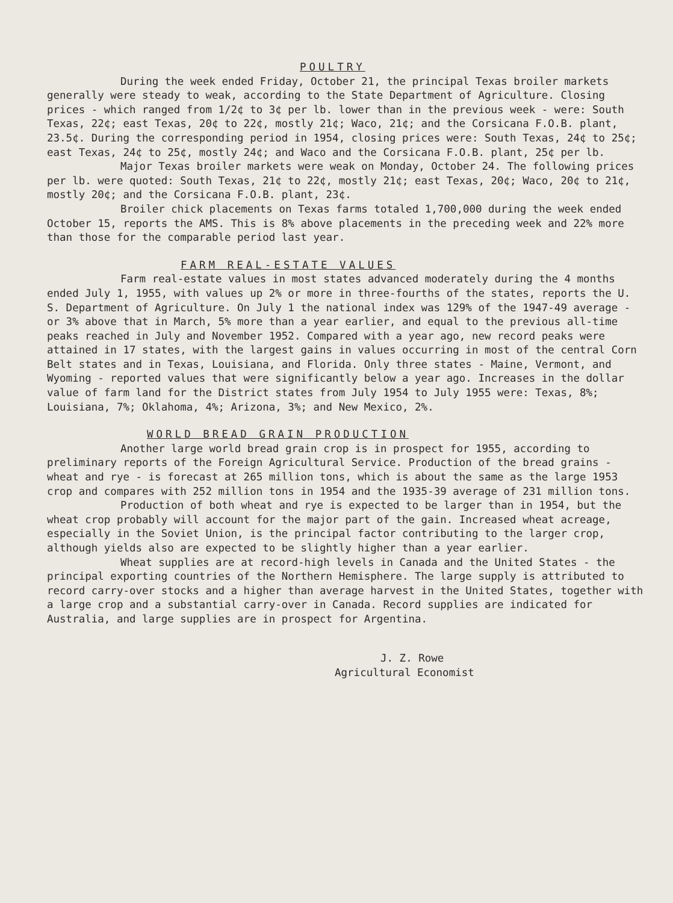POULTRY
During the week ended Friday, October 21, the principal Texas broiler markets generally were steady to weak, according to the State Department of Agriculture. Closing prices - which ranged from 1/2¢ to 3¢ per lb. lower than in the previous week - were: South Texas, 22¢; east Texas, 20¢ to 22¢, mostly 21¢; Waco, 21¢; and the Corsicana F.O.B. plant, 23.5¢. During the corresponding period in 1954, closing prices were: South Texas, 24¢ to 25¢; east Texas, 24¢ to 25¢, mostly 24¢; and Waco and the Corsicana F.O.B. plant, 25¢ per lb.
Major Texas broiler markets were weak on Monday, October 24. The following prices per lb. were quoted: South Texas, 21¢ to 22¢, mostly 21¢; east Texas, 20¢; Waco, 20¢ to 21¢, mostly 20¢; and the Corsicana F.O.B. plant, 23¢.
Broiler chick placements on Texas farms totaled 1,700,000 during the week ended October 15, reports the AMS. This is 8% above placements in the preceding week and 22% more than those for the comparable period last year.
FARM REAL-ESTATE VALUES
Farm real-estate values in most states advanced moderately during the 4 months ended July 1, 1955, with values up 2% or more in three-fourths of the states, reports the U. S. Department of Agriculture. On July 1 the national index was 129% of the 1947-49 average - or 3% above that in March, 5% more than a year earlier, and equal to the previous all-time peaks reached in July and November 1952. Compared with a year ago, new record peaks were attained in 17 states, with the largest gains in values occurring in most of the central Corn Belt states and in Texas, Louisiana, and Florida. Only three states - Maine, Vermont, and Wyoming - reported values that were significantly below a year ago. Increases in the dollar value of farm land for the District states from July 1954 to July 1955 were: Texas, 8%; Louisiana, 7%; Oklahoma, 4%; Arizona, 3%; and New Mexico, 2%.
WORLD BREAD GRAIN PRODUCTION
Another large world bread grain crop is in prospect for 1955, according to preliminary reports of the Foreign Agricultural Service. Production of the bread grains - wheat and rye - is forecast at 265 million tons, which is about the same as the large 1953 crop and compares with 252 million tons in 1954 and the 1935-39 average of 231 million tons.
Production of both wheat and rye is expected to be larger than in 1954, but the wheat crop probably will account for the major part of the gain. Increased wheat acreage, especially in the Soviet Union, is the principal factor contributing to the larger crop, although yields also are expected to be slightly higher than a year earlier.
Wheat supplies are at record-high levels in Canada and the United States - the principal exporting countries of the Northern Hemisphere. The large supply is attributed to record carry-over stocks and a higher than average harvest in the United States, together with a large crop and a substantial carry-over in Canada. Record supplies are indicated for Australia, and large supplies are in prospect for Argentina.
J. Z. Rowe
Agricultural Economist